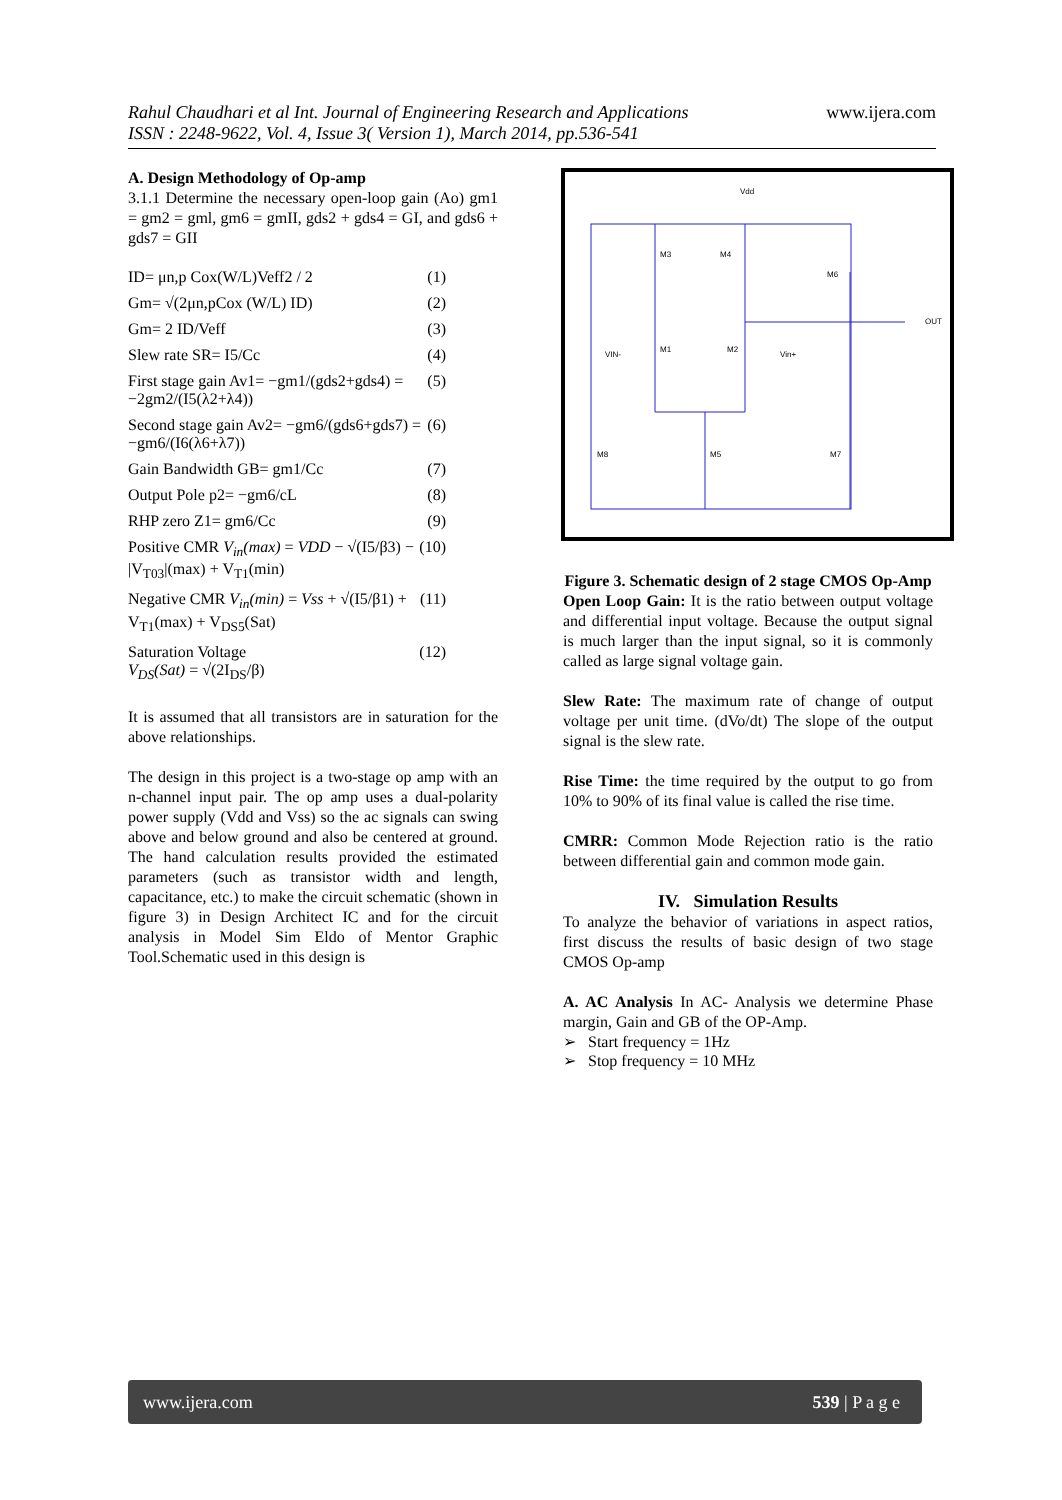Rahul Chaudhari et al Int. Journal of Engineering Research and Applications
ISSN : 2248-9622, Vol. 4, Issue 3( Version 1), March 2014, pp.536-541
www.ijera.com
A. Design Methodology of Op-amp
3.1.1 Determine the necessary open-loop gain (Ao) gm1 = gm2 = gml, gm6 = gmII, gds2 + gds4 = GI, and gds6 + gds7 = GII
ID= μn,p Cox(W/L)Veff2 / 2 (1)
Gm= √(2μn,pCox (W/L) ID) (2)
Gm= 2 ID/Veff (3)
Slew rate SR= I5/Cc (4)
First stage gain Av1= −gm1/(gds2+gds4) = −2gm2/(I5(λ2+λ4)) (5)
Second stage gain Av2= −gm6/(gds6+gds7) = −gm6/(I6(λ6+λ7)) (6)
Gain Bandwidth GB= gm1/Cc (7)
Output Pole p2= −gm6/cL (8)
RHP zero Z1= gm6/Cc (9)
Positive CMR V<sub>in</sub>(max) = VDD − √(I5/β3) − |V<sub>T03</sub>|(max) + V<sub>T1</sub>(min) (10)
Negative CMR V<sub>in</sub>(min) = Vss + √(I5/β1) + V<sub>T1</sub>(max) + V<sub>DS5</sub>(Sat) (11)
Saturation Voltage
V<sub>DS</sub>(Sat) = √(2I<sub>DS</sub>/β) (12)
It is assumed that all transistors are in saturation for the above relationships.
The design in this project is a two-stage op amp with an n-channel input pair. The op amp uses a dual-polarity power supply (Vdd and Vss) so the ac signals can swing above and below ground and also be centered at ground. The hand calculation results provided the estimated parameters (such as transistor width and length, capacitance, etc.) to make the circuit schematic (shown in figure 3) in Design Architect IC and for the circuit analysis in Model Sim Eldo of Mentor Graphic Tool.Schematic used in this design is
Vdd
M3
M4
M6
M1
M2
VIN-
Vin+
M8
M5
M7
OUT
Figure 3. Schematic design of 2 stage CMOS Op-Amp
Open Loop Gain: It is the ratio between output voltage and differential input voltage. Because the output signal is much larger than the input signal, so it is commonly called as large signal voltage gain.
Slew Rate: The maximum rate of change of output voltage per unit time. (dVo/dt) The slope of the output signal is the slew rate.
Rise Time: the time required by the output to go from 10% to 90% of its final value is called the rise time.
CMRR: Common Mode Rejection ratio is the ratio between differential gain and common mode gain.
IV. Simulation Results
To analyze the behavior of variations in aspect ratios, first discuss the results of basic design of two stage CMOS Op-amp
A. AC Analysis In AC- Analysis we determine Phase margin, Gain and GB of the OP-Amp.
➢ Start frequency = 1Hz
➢ Stop frequency = 10 MHz
www.ijera.com 539 | P a g e